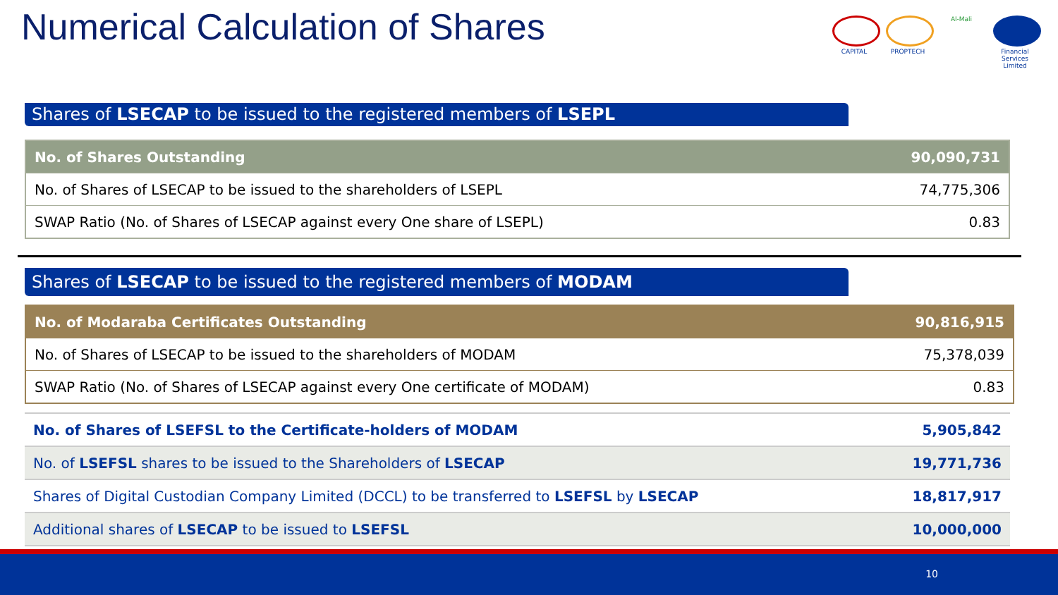Numerical Calculation of Shares
CAPITAL PROPTECH Al-Mali Financial Services Limited
Shares of LSECAP to be issued to the registered members of LSEPL
| No. of Shares Outstanding | 90,090,731 |
| No. of Shares of LSECAP to be issued to the shareholders of LSEPL | 74,775,306 |
| SWAP Ratio (No. of Shares of LSECAP against every One share of LSEPL) | 0.83 |
Shares of LSECAP to be issued to the registered members of MODAM
| No. of Modaraba Certificates Outstanding | 90,816,915 |
| No. of Shares of LSECAP to be issued to the shareholders of MODAM | 75,378,039 |
| SWAP Ratio (No. of Shares of LSECAP against every One certificate of MODAM) | 0.83 |
| No. of Shares of LSEFSL to the Certificate-holders of MODAM | 5,905,842 |
| No. of LSEFSL shares to be issued to the Shareholders of LSECAP | 19,771,736 |
| Shares of Digital Custodian Company Limited (DCCL) to be transferred to LSEFSL by LSECAP | 18,817,917 |
| Additional shares of LSECAP to be issued to LSEFSL | 10,000,000 |
10